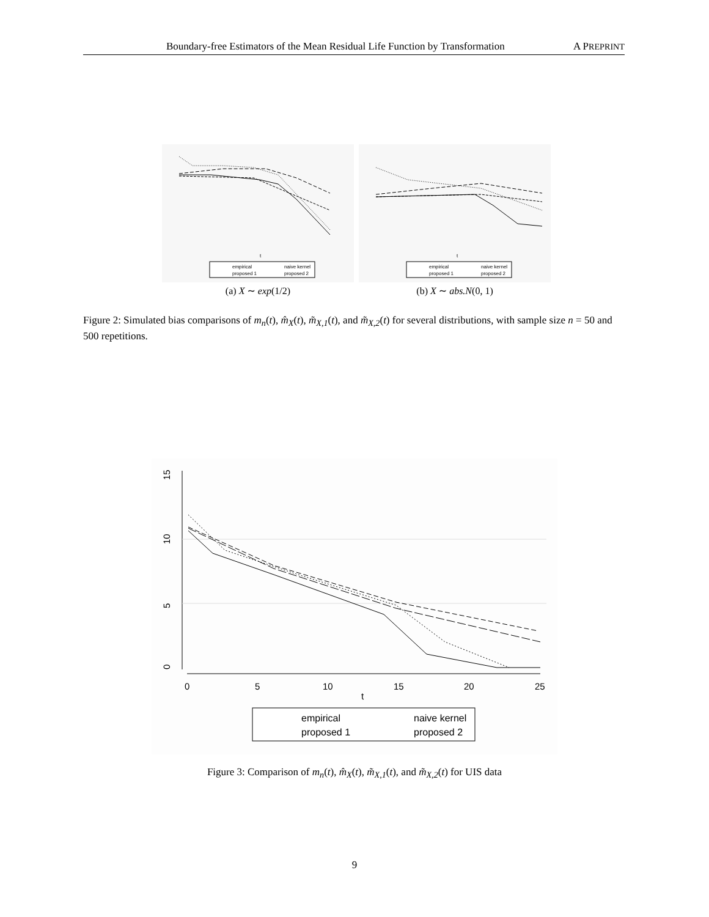Boundary-free Estimators of the Mean Residual Life Function by Transformation A PREPRINT
t
empirical
naive kernel
proposed 1
proposed 2
(a) X ∼ exp(1/2)
t
empirical
naive kernel
proposed 1
proposed 2
(b) X ∼ abs.N(0, 1)
Figure 2: Simulated bias comparisons of m<sub>n</sub>(t), m̂<sub>X</sub>(t), m̃<sub>X,1</sub>(t), and m̃<sub>X,2</sub>(t) for several distributions, with sample size n = 50 and 500 repetitions.
0
5
10
15
0
5
10
15
20
25
t
empirical
naive kernel
proposed 1
proposed 2
Figure 3: Comparison of m<sub>n</sub>(t), m̂<sub>X</sub>(t), m̃<sub>X,1</sub>(t), and m̃<sub>X,2</sub>(t) for UIS data
9